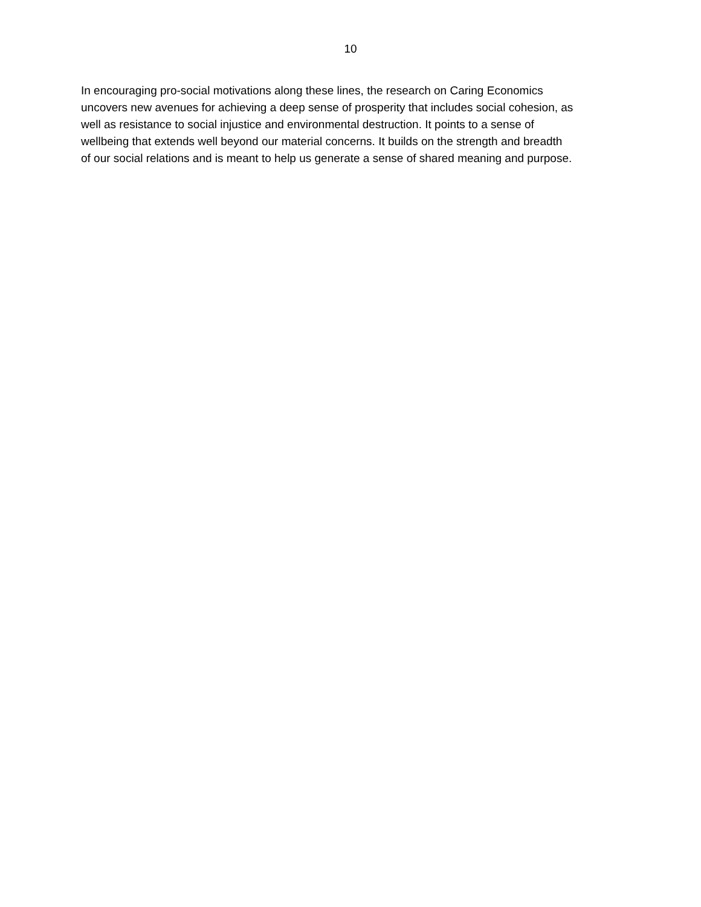10
In encouraging pro-social motivations along these lines, the research on Caring Economics
uncovers new avenues for achieving a deep sense of prosperity that includes social cohesion, as
well as resistance to social injustice and environmental destruction. It points to a sense of
wellbeing that extends well beyond our material concerns. It builds on the strength and breadth
of our social relations and is meant to help us generate a sense of shared meaning and purpose.